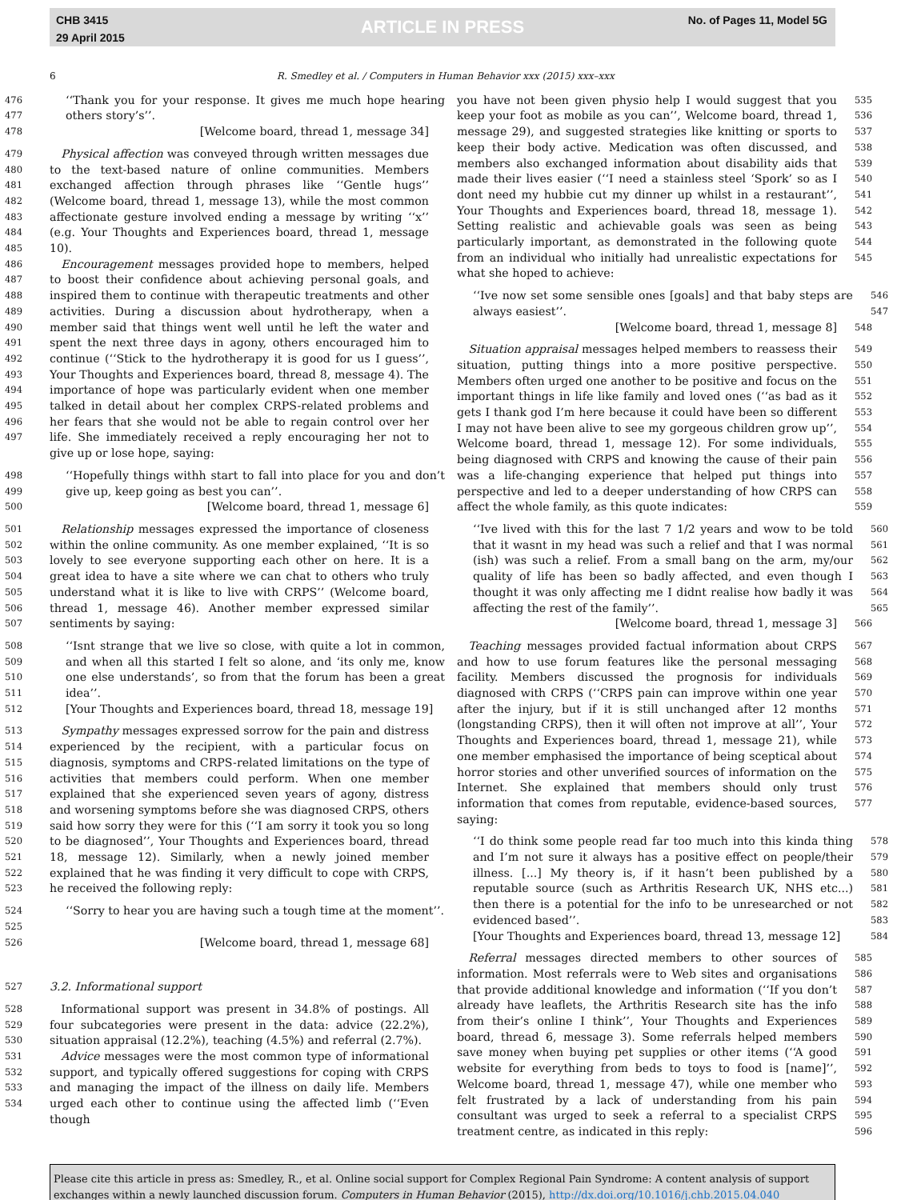CHB 3415
29 April 2015
ARTICLE IN PRESS No. of Pages 11, Model 5G
6 R. Smedley et al. / Computers in Human Behavior xxx (2015) xxx–xxx
476
477
‘‘Thank you for your response. It gives me much hope hearing others story’s’’.
478
[Welcome board, thread 1, message 34]
479
480
481
482
483
484
485
486
487
488
489
490
491
492
493
494
495
496
497
 Physical affection was conveyed through written messages due to the text-based nature of online communities. Members exchanged affection through phrases like ‘‘Gentle hugs’’ (Welcome board, thread 1, message 13), while the most common affectionate gesture involved ending a message by writing ‘‘x’’ (e.g. Your Thoughts and Experiences board, thread 1, message 10).
 Encouragement messages provided hope to members, helped to boost their confidence about achieving personal goals, and inspired them to continue with therapeutic treatments and other activities. During a discussion about hydrotherapy, when a member said that things went well until he left the water and spent the next three days in agony, others encouraged him to continue (‘‘Stick to the hydrotherapy it is good for us I guess’’, Your Thoughts and Experiences board, thread 8, message 4). The importance of hope was particularly evident when one member talked in detail about her complex CRPS-related problems and her fears that she would not be able to regain control over her life. She immediately received a reply encouraging her not to give up or lose hope, saying:
498
499
‘‘Hopefully things withh start to fall into place for you and don’t give up, keep going as best you can’’.
500
[Welcome board, thread 1, message 6]
501
502
503
504
505
506
507
 Relationship messages expressed the importance of closeness within the online community. As one member explained, ‘‘It is so lovely to see everyone supporting each other on here. It is a great idea to have a site where we can chat to others who truly understand what it is like to live with CRPS’’ (Welcome board, thread 1, message 46). Another member expressed similar sentiments by saying:
508
509
510
511
‘‘Isnt strange that we live so close, with quite a lot in common, and when all this started I felt so alone, and ‘its only me, know one else understands’, so from that the forum has been a great idea’’.
512
[Your Thoughts and Experiences board, thread 18, message 19]
513
514
515
516
517
518
519
520
521
522
523
 Sympathy messages expressed sorrow for the pain and distress experienced by the recipient, with a particular focus on diagnosis, symptoms and CRPS-related limitations on the type of activities that members could perform. When one member explained that she experienced seven years of agony, distress and worsening symptoms before she was diagnosed CRPS, others said how sorry they were for this (‘‘I am sorry it took you so long to be diagnosed’’, Your Thoughts and Experiences board, thread 18, message 12). Similarly, when a newly joined member explained that he was finding it very difficult to cope with CRPS, he received the following reply:
524
525
‘‘Sorry to hear you are having such a tough time at the moment’’.
526
[Welcome board, thread 1, message 68]
527
3.2. Informational support
528
529
530
531
532
533
534
 Informational support was present in 34.8% of postings. All four subcategories were present in the data: advice (22.2%), situation appraisal (12.2%), teaching (4.5%) and referral (2.7%).
 Advice messages were the most common type of informational support, and typically offered suggestions for coping with CRPS and managing the impact of the illness on daily life. Members urged each other to continue using the affected limb (‘‘Even though
you have not been given physio help I would suggest that you keep your foot as mobile as you can’’, Welcome board, thread 1, message 29), and suggested strategies like knitting or sports to keep their body active. Medication was often discussed, and members also exchanged information about disability aids that made their lives easier (‘‘I need a stainless steel ‘Spork’ so as I dont need my hubbie cut my dinner up whilst in a restaurant’’, Your Thoughts and Experiences board, thread 18, message 1). Setting realistic and achievable goals was seen as being particularly important, as demonstrated in the following quote from an individual who initially had unrealistic expectations for what she hoped to achieve:
535
536
537
538
539
540
541
542
543
544
545
‘‘Ive now set some sensible ones [goals] and that baby steps are always easiest’’.
546
547
[Welcome board, thread 1, message 8]
548
 Situation appraisal messages helped members to reassess their situation, putting things into a more positive perspective. Members often urged one another to be positive and focus on the important things in life like family and loved ones (‘‘as bad as it gets I thank god I’m here because it could have been so different I may not have been alive to see my gorgeous children grow up’’, Welcome board, thread 1, message 12). For some individuals, being diagnosed with CRPS and knowing the cause of their pain was a life-changing experience that helped put things into perspective and led to a deeper understanding of how CRPS can affect the whole family, as this quote indicates:
549
550
551
552
553
554
555
556
557
558
559
‘‘Ive lived with this for the last 7 1/2 years and wow to be told that it wasnt in my head was such a relief and that I was normal (ish) was such a relief. From a small bang on the arm, my/our quality of life has been so badly affected, and even though I thought it was only affecting me I didnt realise how badly it was affecting the rest of the family’’.
560
561
562
563
564
565
[Welcome board, thread 1, message 3]
566
 Teaching messages provided factual information about CRPS and how to use forum features like the personal messaging facility. Members discussed the prognosis for individuals diagnosed with CRPS (‘‘CRPS pain can improve within one year after the injury, but if it is still unchanged after 12 months (longstanding CRPS), then it will often not improve at all’’, Your Thoughts and Experiences board, thread 1, message 21), while one member emphasised the importance of being sceptical about horror stories and other unverified sources of information on the Internet. She explained that members should only trust information that comes from reputable, evidence-based sources, saying:
567
568
569
570
571
572
573
574
575
576
577
‘‘I do think some people read far too much into this kinda thing and I’m not sure it always has a positive effect on people/their illness. [...] My theory is, if it hasn’t been published by a reputable source (such as Arthritis Research UK, NHS etc...) then there is a potential for the info to be unresearched or not evidenced based’’.
[Your Thoughts and Experiences board, thread 13, message 12]
578
579
580
581
582
583
584
 Referral messages directed members to other sources of information. Most referrals were to Web sites and organisations that provide additional knowledge and information (‘‘If you don’t already have leaflets, the Arthritis Research site has the info from their’s online I think’’, Your Thoughts and Experiences board, thread 6, message 3). Some referrals helped members save money when buying pet supplies or other items (‘‘A good website for everything from beds to toys to food is [name]’’, Welcome board, thread 1, message 47), while one member who felt frustrated by a lack of understanding from his pain consultant was urged to seek a referral to a specialist CRPS treatment centre, as indicated in this reply:
585
586
587
588
589
590
591
592
593
594
595
596
Please cite this article in press as: Smedley, R., et al. Online social support for Complex Regional Pain Syndrome: A content analysis of support exchanges within a newly launched discussion forum. Computers in Human Behavior (2015), http://dx.doi.org/10.1016/j.chb.2015.04.040